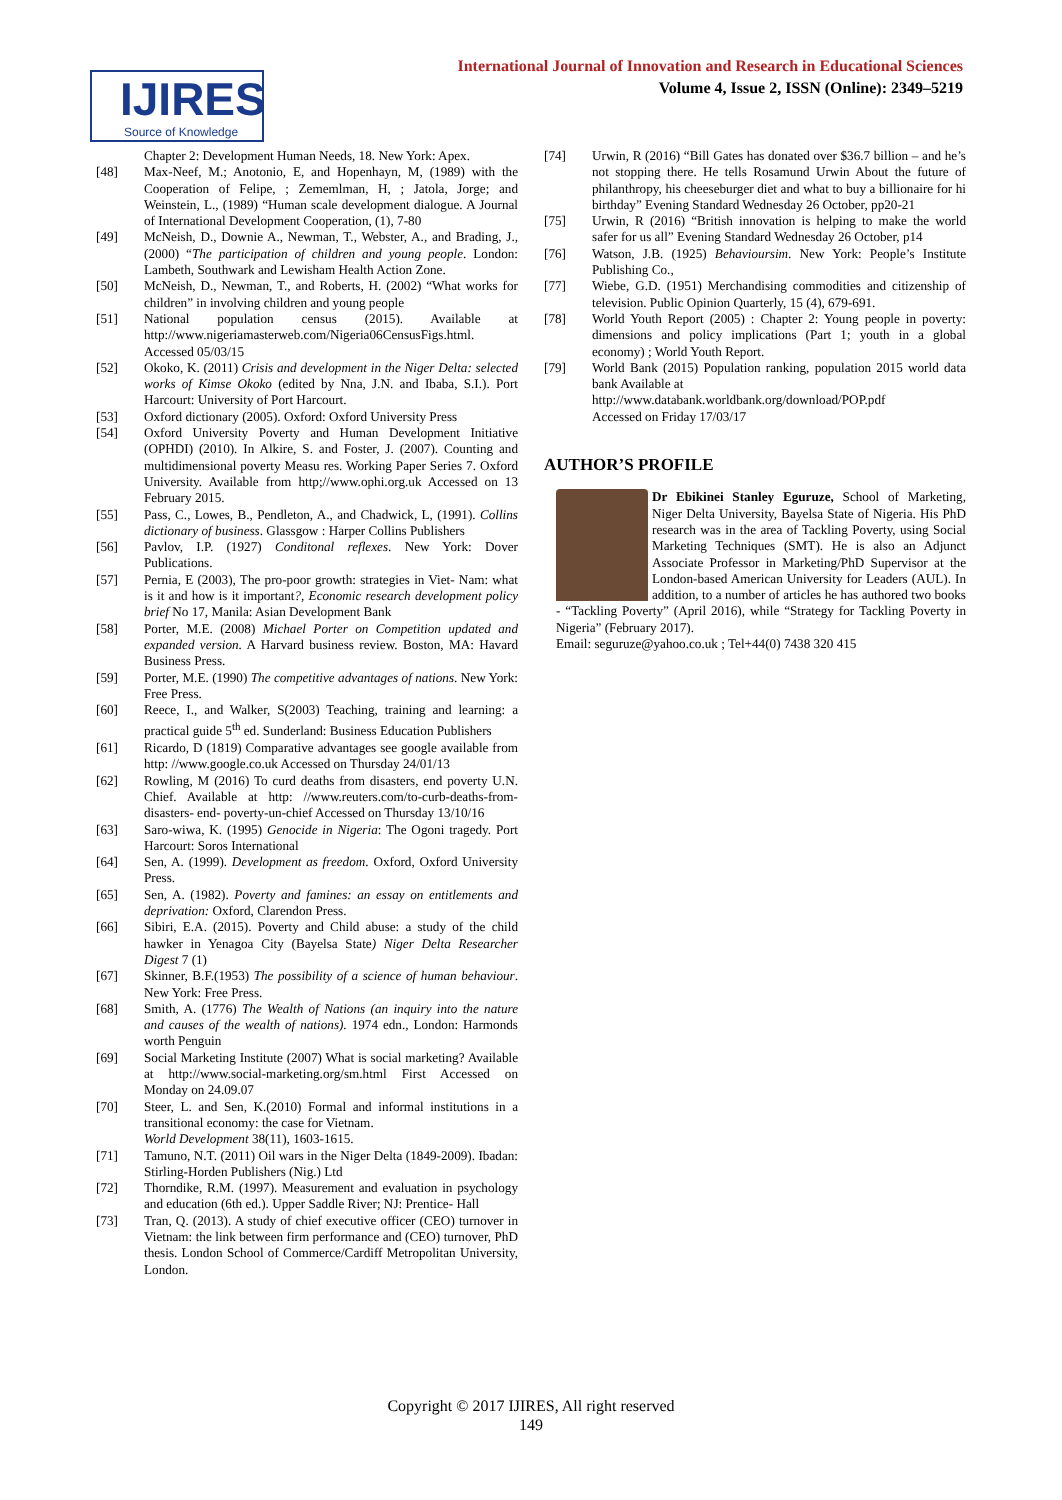International Journal of Innovation and Research in Educational Sciences
Volume 4, Issue 2, ISSN (Online): 2349–5219
IJIRES
Source of Knowledge
Chapter 2: Development Human Needs, 18. New York: Apex.
[48] Max-Neef, M.; Anotonio, E, and Hopenhayn, M, (1989) with the Cooperation of Felipe, ; Zememlman, H, ; Jatola, Jorge; and Weinstein, L., (1989) “Human scale development dialogue. A Journal of International Development Cooperation, (1), 7-80
[49] McNeish, D., Downie A., Newman, T., Webster, A., and Brading, J., (2000) “The participation of children and young people. London: Lambeth, Southwark and Lewisham Health Action Zone.
[50] McNeish, D., Newman, T., and Roberts, H. (2002) “What works for children” in involving children and young people
[51] National population census (2015). Available at http://www.nigeriamasterweb.com/Nigeria06CensusFigs.html. Accessed 05/03/15
[52] Okoko, K. (2011) Crisis and development in the Niger Delta: selected works of Kimse Okoko (edited by Nna, J.N. and Ibaba, S.I.). Port Harcourt: University of Port Harcourt.
[53] Oxford dictionary (2005). Oxford: Oxford University Press
[54] Oxford University Poverty and Human Development Initiative (OPHDI) (2010). In Alkire, S. and Foster, J. (2007). Counting and multidimensional poverty Measu res. Working Paper Series 7. Oxford University. Available from http;//www.ophi.org.uk Accessed on 13 February 2015.
[55] Pass, C., Lowes, B., Pendleton, A., and Chadwick, L, (1991). Collins dictionary of business. Glassgow : Harper Collins Publishers
[56] Pavlov, I.P. (1927) Conditonal reflexes. New York: Dover Publications.
[57] Pernia, E (2003), The pro-poor growth: strategies in Viet- Nam: what is it and how is it important?, Economic research development policy brief No 17, Manila: Asian Development Bank
[58] Porter, M.E. (2008) Michael Porter on Competition updated and expanded version. A Harvard business review. Boston, MA: Havard Business Press.
[59] Porter, M.E. (1990) The competitive advantages of nations. New York: Free Press.
[60] Reece, I., and Walker, S(2003) Teaching, training and learning: a practical guide 5<sup>th</sup> ed. Sunderland: Business Education Publishers
[61] Ricardo, D (1819) Comparative advantages see google available from http: //www.google.co.uk Accessed on Thursday 24/01/13
[62] Rowling, M (2016) To curd deaths from disasters, end poverty U.N. Chief. Available at http: //www.reuters.com/to-curb-deaths-from- disasters- end- poverty-un-chief Accessed on Thursday 13/10/16
[63] Saro-wiwa, K. (1995) Genocide in Nigeria: The Ogoni tragedy. Port Harcourt: Soros International
[64] Sen, A. (1999). Development as freedom. Oxford, Oxford University Press.
[65] Sen, A. (1982). Poverty and famines: an essay on entitlements and deprivation: Oxford, Clarendon Press.
[66] Sibiri, E.A. (2015). Poverty and Child abuse: a study of the child hawker in Yenagoa City (Bayelsa State) Niger Delta Researcher Digest 7 (1)
[67] Skinner, B.F.(1953) The possibility of a science of human behaviour. New York: Free Press.
[68] Smith, A. (1776) The Wealth of Nations (an inquiry into the nature and causes of the wealth of nations). 1974 edn., London: Harmonds worth Penguin
[69] Social Marketing Institute (2007) What is social marketing? Available at http://www.social-marketing.org/sm.html First Accessed on Monday on 24.09.07
[70] Steer, L. and Sen, K.(2010) Formal and informal institutions in a transitional economy: the case for Vietnam.
World Development 38(11), 1603-1615.
[71] Tamuno, N.T. (2011) Oil wars in the Niger Delta (1849-2009). Ibadan: Stirling-Horden Publishers (Nig.) Ltd
[72] Thorndike, R.M. (1997). Measurement and evaluation in psychology and education (6th ed.). Upper Saddle River; NJ: Prentice- Hall
[73] Tran, Q. (2013). A study of chief executive officer (CEO) turnover in Vietnam: the link between firm performance and (CEO) turnover, PhD thesis. London School of Commerce/Cardiff Metropolitan University, London.
[74] Urwin, R (2016) “Bill Gates has donated over $36.7 billion – and he’s not stopping there. He tells Rosamund Urwin About the future of philanthropy, his cheeseburger diet and what to buy a billionaire for hi birthday” Evening Standard Wednesday 26 October, pp20-21
[75] Urwin, R (2016) “British innovation is helping to make the world safer for us all” Evening Standard Wednesday 26 October, p14
[76] Watson, J.B. (1925) Behavioursim. New York: People’s Institute Publishing Co.,
[77] Wiebe, G.D. (1951) Merchandising commodities and citizenship of television. Public Opinion Quarterly, 15 (4), 679-691.
[78] World Youth Report (2005) : Chapter 2: Young people in poverty: dimensions and policy implications (Part 1; youth in a global economy) ; World Youth Report.
[79] World Bank (2015) Population ranking, population 2015 world data bank Available at
http://www.databank.worldbank.org/download/POP.pdf
Accessed on Friday 17/03/17
AUTHOR’S PROFILE
Dr Ebikinei Stanley Eguruze, School of Marketing, Niger Delta University, Bayelsa State of Nigeria. His PhD research was in the area of Tackling Poverty, using Social Marketing Techniques (SMT). He is also an Adjunct Associate Professor in Marketing/PhD Supervisor at the London-based American University for Leaders (AUL). In addition, to a number of articles he has authored two books - “Tackling Poverty” (April 2016), while “Strategy for Tackling Poverty in Nigeria” (February 2017).
Email: seguruze@yahoo.co.uk ; Tel+44(0) 7438 320 415
Copyright © 2017 IJIRES, All right reserved
149